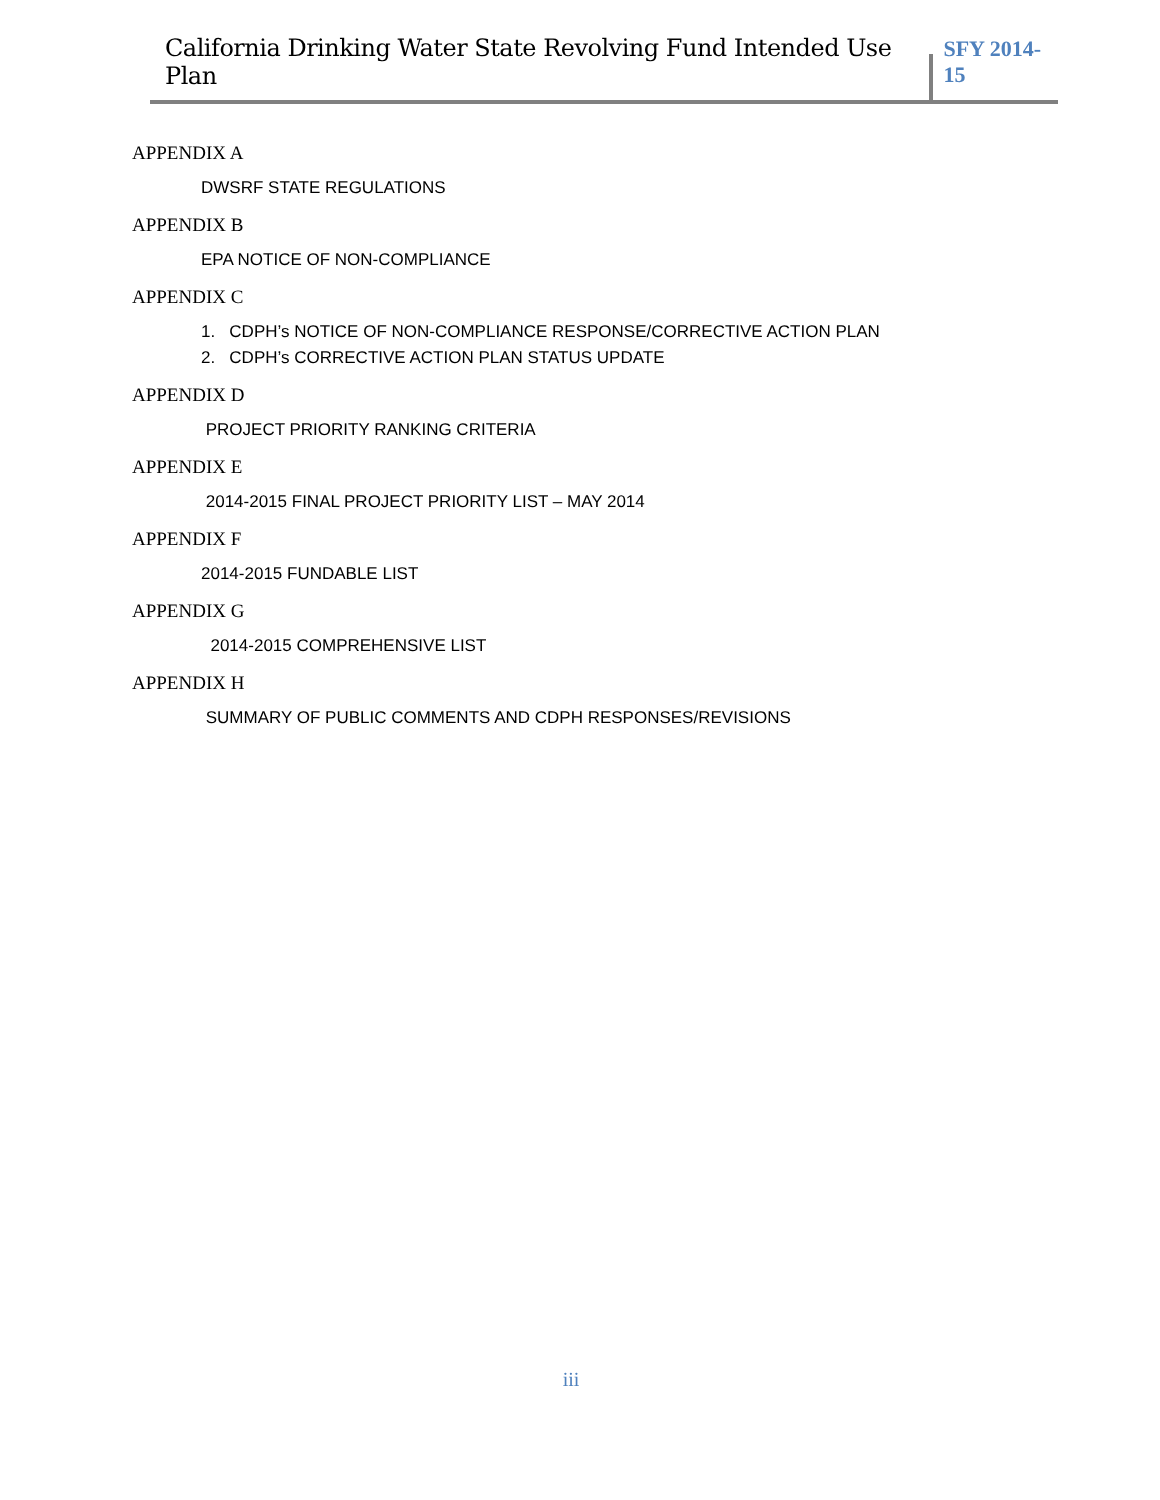California Drinking Water State Revolving Fund Intended Use Plan
SFY 2014-15
APPENDIX A
DWSRF STATE REGULATIONS
APPENDIX B
EPA NOTICE OF NON-COMPLIANCE
APPENDIX C
1. CDPH’s NOTICE OF NON-COMPLIANCE RESPONSE/CORRECTIVE ACTION PLAN
2. CDPH’s CORRECTIVE ACTION PLAN STATUS UPDATE
APPENDIX D
PROJECT PRIORITY RANKING CRITERIA
APPENDIX E
2014-2015 FINAL PROJECT PRIORITY LIST – MAY 2014
APPENDIX F
2014-2015 FUNDABLE LIST
APPENDIX G
2014-2015 COMPREHENSIVE LIST
APPENDIX H
SUMMARY OF PUBLIC COMMENTS AND CDPH RESPONSES/REVISIONS
iii